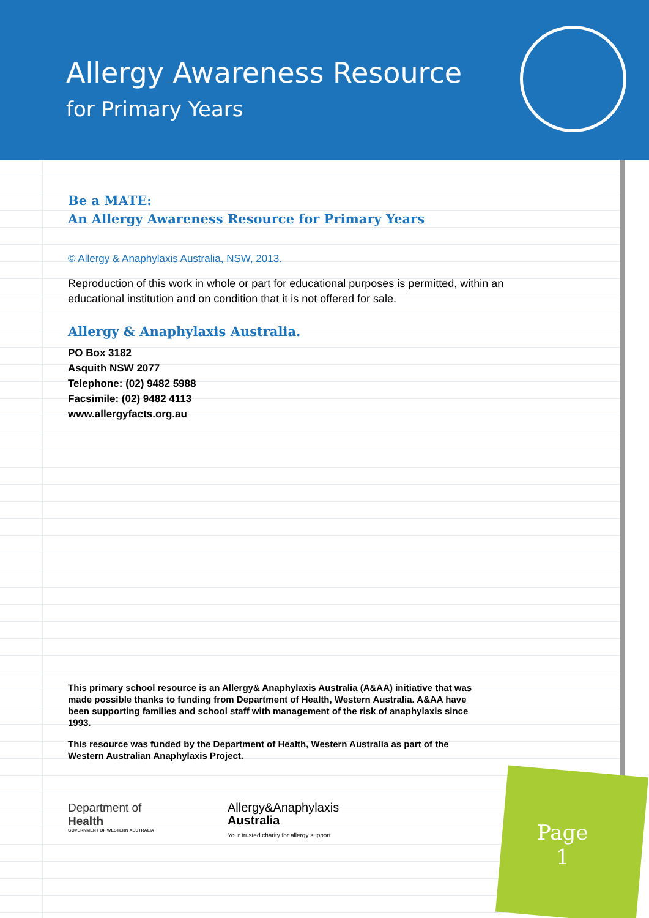Allergy Awareness Resource
for Primary Years
Be a MATE:
An Allergy Awareness Resource for Primary Years
© Allergy & Anaphylaxis Australia, NSW, 2013.
Reproduction of this work in whole or part for educational purposes is permitted, within an educational institution and on condition that it is not offered for sale.
Allergy & Anaphylaxis Australia.
PO Box 3182
Asquith NSW 2077
Telephone: (02) 9482 5988
Facsimile: (02) 9482 4113
www.allergyfacts.org.au
This primary school resource is an Allergy& Anaphylaxis Australia (A&AA) initiative that was made possible thanks to funding from Department of Health, Western Australia. A&AA have been supporting families and school staff with management of the risk of anaphylaxis since 1993.
This resource was funded by the Department of Health, Western Australia as part of the Western Australian Anaphylaxis Project.
Department of
Health
GOVERNMENT OF WESTERN AUSTRALIA
Allergy&Anaphylaxis
Australia
Your trusted charity for allergy support
Page
1